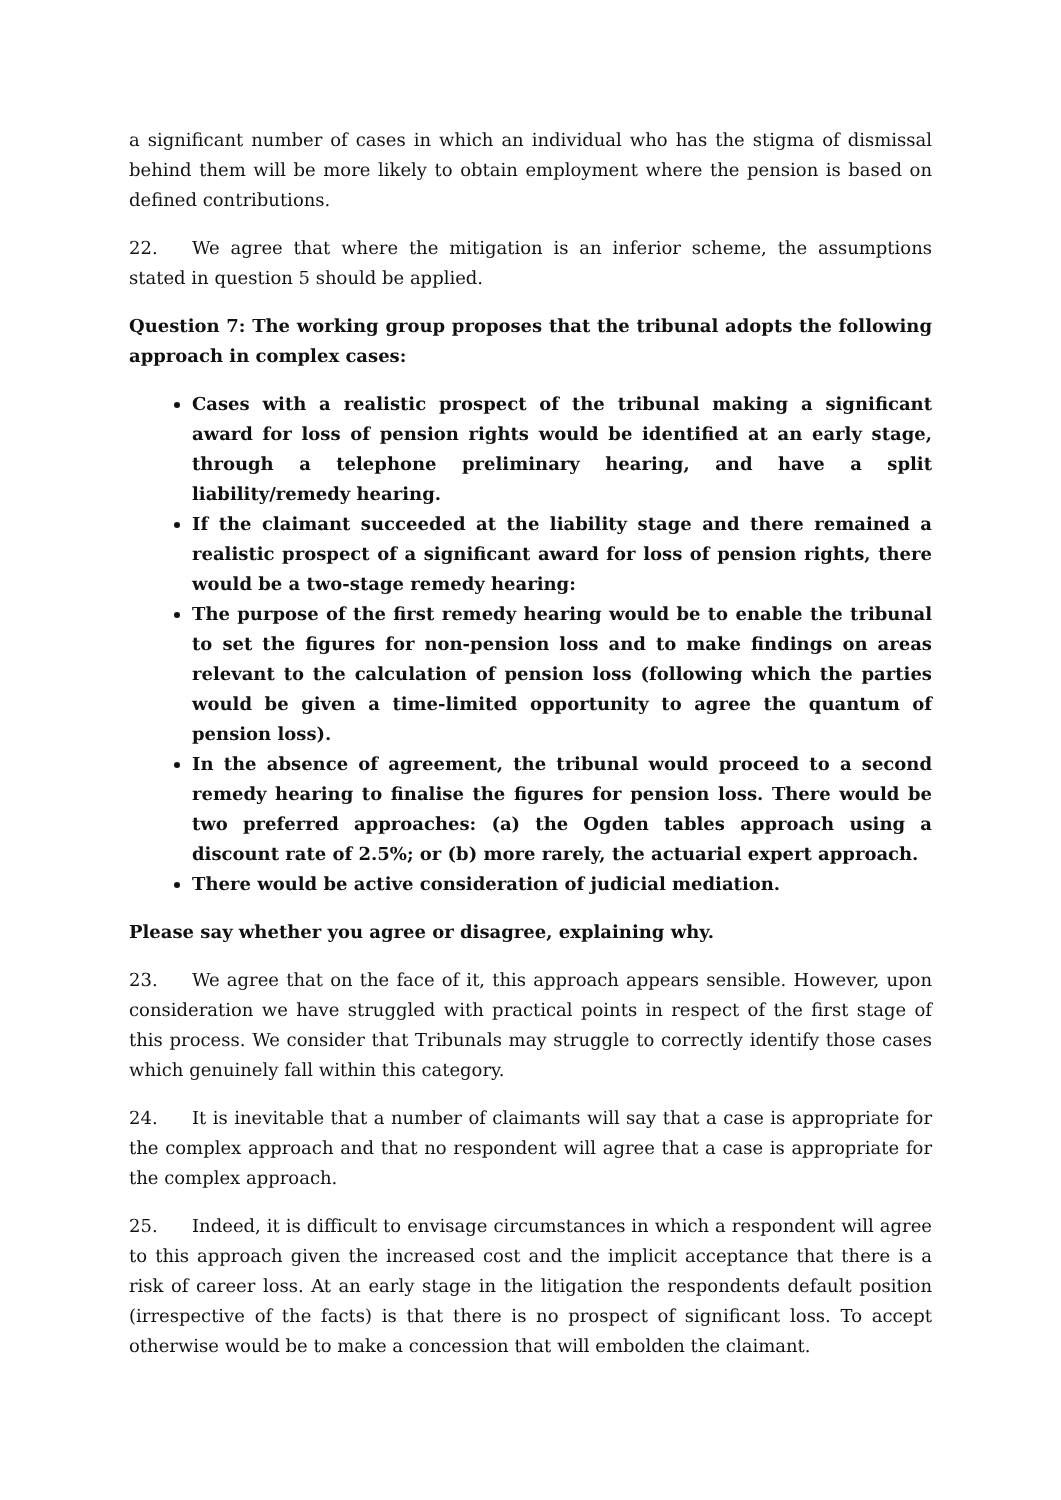a significant number of cases in which an individual who has the stigma of dismissal behind them will be more likely to obtain employment where the pension is based on defined contributions.
22. We agree that where the mitigation is an inferior scheme, the assumptions stated in question 5 should be applied.
Question 7: The working group proposes that the tribunal adopts the following approach in complex cases:
Cases with a realistic prospect of the tribunal making a significant award for loss of pension rights would be identified at an early stage, through a telephone preliminary hearing, and have a split liability/remedy hearing.
If the claimant succeeded at the liability stage and there remained a realistic prospect of a significant award for loss of pension rights, there would be a two-stage remedy hearing:
The purpose of the first remedy hearing would be to enable the tribunal to set the figures for non-pension loss and to make findings on areas relevant to the calculation of pension loss (following which the parties would be given a time-limited opportunity to agree the quantum of pension loss).
In the absence of agreement, the tribunal would proceed to a second remedy hearing to finalise the figures for pension loss. There would be two preferred approaches: (a) the Ogden tables approach using a discount rate of 2.5%; or (b) more rarely, the actuarial expert approach.
There would be active consideration of judicial mediation.
Please say whether you agree or disagree, explaining why.
23. We agree that on the face of it, this approach appears sensible. However, upon consideration we have struggled with practical points in respect of the first stage of this process. We consider that Tribunals may struggle to correctly identify those cases which genuinely fall within this category.
24. It is inevitable that a number of claimants will say that a case is appropriate for the complex approach and that no respondent will agree that a case is appropriate for the complex approach.
25. Indeed, it is difficult to envisage circumstances in which a respondent will agree to this approach given the increased cost and the implicit acceptance that there is a risk of career loss. At an early stage in the litigation the respondents default position (irrespective of the facts) is that there is no prospect of significant loss. To accept otherwise would be to make a concession that will embolden the claimant.